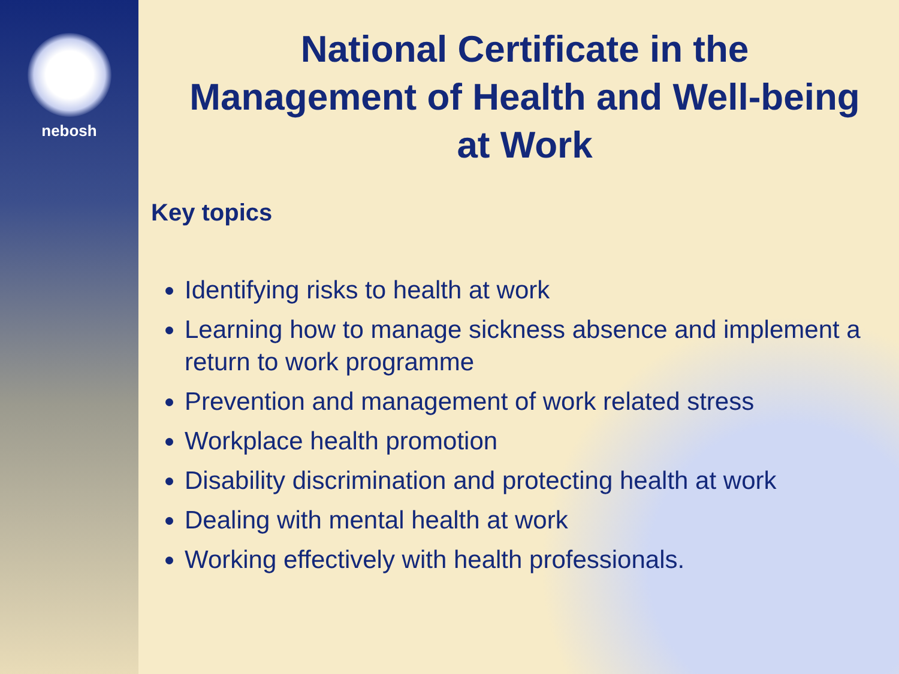nebosh
National Certificate in the Management of Health and Well-being at Work
Key topics
Identifying risks to health at work
Learning how to manage sickness absence and implement a return to work programme
Prevention and management of work related stress
Workplace health promotion
Disability discrimination and protecting health at work
Dealing with mental health at work
Working effectively with health professionals.